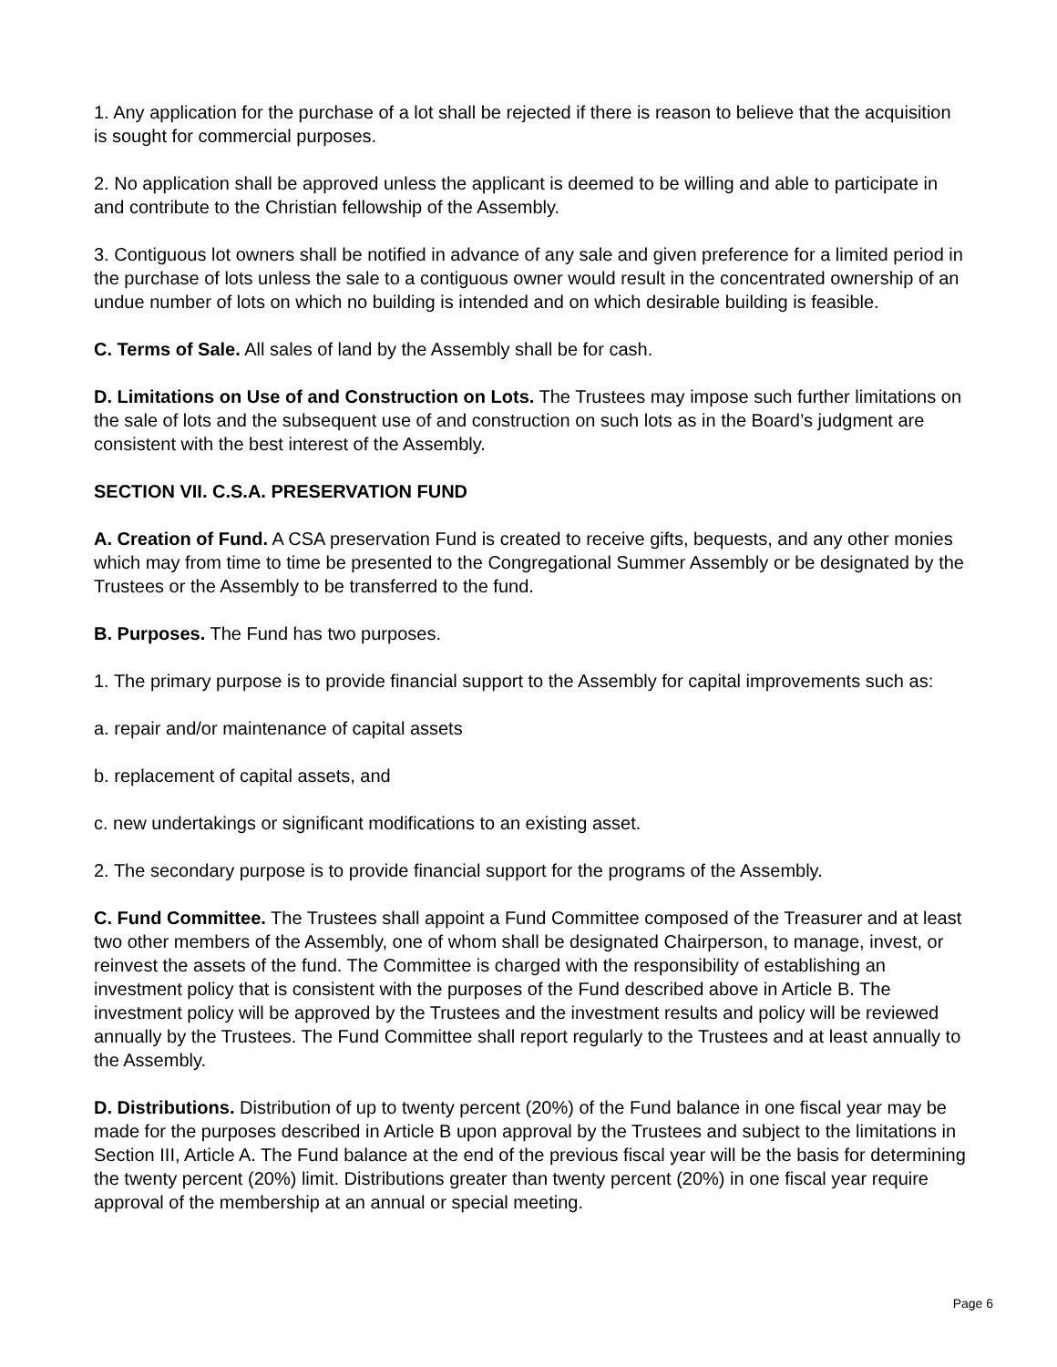1. Any application for the purchase of a lot shall be rejected if there is reason to believe that the acquisition is sought for commercial purposes.
2. No application shall be approved unless the applicant is deemed to be willing and able to participate in and contribute to the Christian fellowship of the Assembly.
3. Contiguous lot owners shall be notified in advance of any sale and given preference for a limited period in the purchase of lots unless the sale to a contiguous owner would result in the concentrated ownership of an undue number of lots on which no building is intended and on which desirable building is feasible.
C. Terms of Sale. All sales of land by the Assembly shall be for cash.
D. Limitations on Use of and Construction on Lots. The Trustees may impose such further limitations on the sale of lots and the subsequent use of and construction on such lots as in the Board’s judgment are consistent with the best interest of the Assembly.
SECTION VII. C.S.A. PRESERVATION FUND
A. Creation of Fund. A CSA preservation Fund is created to receive gifts, bequests, and any other monies which may from time to time be presented to the Congregational Summer Assembly or be designated by the Trustees or the Assembly to be transferred to the fund.
B. Purposes. The Fund has two purposes.
1. The primary purpose is to provide financial support to the Assembly for capital improvements such as:
a. repair and/or maintenance of capital assets
b. replacement of capital assets, and
c. new undertakings or significant modifications to an existing asset.
2. The secondary purpose is to provide financial support for the programs of the Assembly.
C. Fund Committee. The Trustees shall appoint a Fund Committee composed of the Treasurer and at least two other members of the Assembly, one of whom shall be designated Chairperson, to manage, invest, or reinvest the assets of the fund. The Committee is charged with the responsibility of establishing an investment policy that is consistent with the purposes of the Fund described above in Article B. The investment policy will be approved by the Trustees and the investment results and policy will be reviewed annually by the Trustees. The Fund Committee shall report regularly to the Trustees and at least annually to the Assembly.
D. Distributions. Distribution of up to twenty percent (20%) of the Fund balance in one fiscal year may be made for the purposes described in Article B upon approval by the Trustees and subject to the limitations in Section III, Article A. The Fund balance at the end of the previous fiscal year will be the basis for determining the twenty percent (20%) limit. Distributions greater than twenty percent (20%) in one fiscal year require approval of the membership at an annual or special meeting.
Page 6